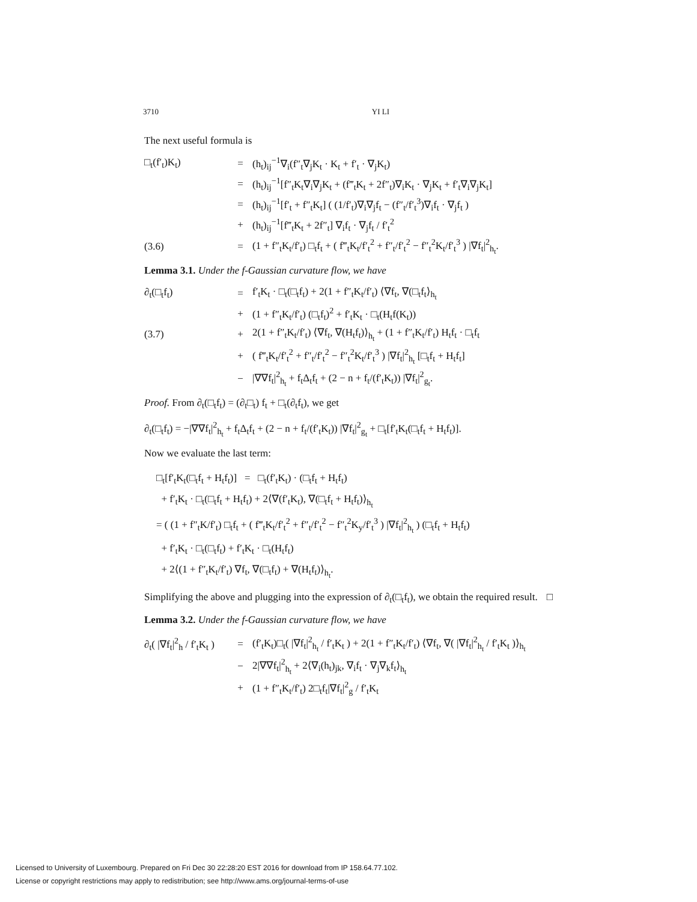3710 YI LI
The next useful formula is
□<sub>t</sub>(f′<sub>t</sub>)K<sub>t</sub>) = (h<sub>t</sub>)<sub>ij</sub><sup>−1</sup>∇<sub>i</sub>(f″<sub>t</sub>∇<sub>j</sub>K<sub>t</sub> · K<sub>t</sub> + f′<sub>t</sub> · ∇<sub>j</sub>K<sub>t</sub>)
= (h<sub>t</sub>)<sub>ij</sub><sup>−1</sup>[f″<sub>t</sub>K<sub>t</sub>∇<sub>i</sub>∇<sub>j</sub>K<sub>t</sub> + (f‴<sub>t</sub>K<sub>t</sub> + 2f″<sub>t</sub>)∇<sub>i</sub>K<sub>t</sub> · ∇<sub>j</sub>K<sub>t</sub> + f′<sub>t</sub>∇<sub>i</sub>∇<sub>j</sub>K<sub>t</sub>]
= (h<sub>t</sub>)<sub>ij</sub><sup>−1</sup>[f′<sub>t</sub> + f″<sub>t</sub>K<sub>t</sub>] ( (1/f′<sub>t</sub>)∇<sub>i</sub>∇<sub>j</sub>f<sub>t</sub> − (f″<sub>t</sub>/f′<sub>t</sub><sup>3</sup>)∇<sub>i</sub>f<sub>t</sub> · ∇<sub>j</sub>f<sub>t</sub> )
+ (h<sub>t</sub>)<sub>ij</sub><sup>−1</sup>[f‴<sub>t</sub>K<sub>t</sub> + 2f″<sub>t</sub>] ∇<sub>i</sub>f<sub>t</sub> · ∇<sub>j</sub>f<sub>t</sub> / f′<sub>t</sub><sup>2</sup>
(3.6) = (1 + f″<sub>t</sub>K<sub>t</sub>/f′<sub>t</sub>) □<sub>t</sub>f<sub>t</sub> + ( f‴<sub>t</sub>K<sub>t</sub>/f′<sub>t</sub><sup>2</sup> + f″<sub>t</sub>/f′<sub>t</sub><sup>2</sup> − f″<sub>t</sub><sup>2</sup>K<sub>t</sub>/f′<sub>t</sub><sup>3</sup> ) |∇f<sub>t</sub>|<sup>2</sup><sub>h<sub>t</sub></sub>.
Lemma 3.1. Under the f-Gaussian curvature flow, we have
∂<sub>t</sub>(□<sub>t</sub>f<sub>t</sub>) = f′<sub>t</sub>K<sub>t</sub> · □<sub>t</sub>(□<sub>t</sub>f<sub>t</sub>) + 2(1 + f″<sub>t</sub>K<sub>t</sub>/f′<sub>t</sub>) ⟨∇f<sub>t</sub>, ∇(□<sub>t</sub>f<sub>t</sub>⟩<sub>h<sub>t</sub></sub>
+ (1 + f″<sub>t</sub>K<sub>t</sub>/f′<sub>t</sub>) (□<sub>t</sub>f<sub>t</sub>)<sup>2</sup> + f′<sub>t</sub>K<sub>t</sub> · □<sub>t</sub>(H<sub>t</sub>f(K<sub>t</sub>))
(3.7) + 2(1 + f″<sub>t</sub>K<sub>t</sub>/f′<sub>t</sub>) ⟨∇f<sub>t</sub>, ∇(H<sub>t</sub>f<sub>t</sub>)⟩<sub>h<sub>t</sub></sub> + (1 + f″<sub>t</sub>K<sub>t</sub>/f′<sub>t</sub>) H<sub>t</sub>f<sub>t</sub> · □<sub>t</sub>f<sub>t</sub>
+ ( f‴<sub>t</sub>K<sub>t</sub>/f′<sub>t</sub><sup>2</sup> + f″<sub>t</sub>/f′<sub>t</sub><sup>2</sup> − f″<sub>t</sub><sup>2</sup>K<sub>t</sub>/f′<sub>t</sub><sup>3</sup> ) |∇f<sub>t</sub>|<sup>2</sup><sub>h<sub>t</sub></sub> [□<sub>t</sub>f<sub>t</sub> + H<sub>t</sub>f<sub>t</sub>]
− |∇∇f<sub>t</sub>|<sup>2</sup><sub>h<sub>t</sub></sub> + f<sub>t</sub>Δ<sub>t</sub>f<sub>t</sub> + (2 − n + f<sub>t</sub>/(f′<sub>t</sub>K<sub>t</sub>)) |∇f<sub>t</sub>|<sup>2</sup><sub>g<sub>t</sub></sub>.
Proof. From ∂<sub>t</sub>(□<sub>t</sub>f<sub>t</sub>) = (∂<sub>t</sub>□<sub>t</sub>) f<sub>t</sub> + □<sub>t</sub>(∂<sub>t</sub>f<sub>t</sub>), we get
∂<sub>t</sub>(□<sub>t</sub>f<sub>t</sub>) = −|∇∇f<sub>t</sub>|<sup>2</sup><sub>h<sub>t</sub></sub> + f<sub>t</sub>Δ<sub>t</sub>f<sub>t</sub> + (2 − n + f<sub>t</sub>/(f′<sub>t</sub>K<sub>t</sub>)) |∇f<sub>t</sub>|<sup>2</sup><sub>g<sub>t</sub></sub> + □<sub>t</sub>[f′<sub>t</sub>K<sub>t</sub>(□<sub>t</sub>f<sub>t</sub> + H<sub>t</sub>f<sub>t</sub>)].
Now we evaluate the last term:
□<sub>t</sub>[f′<sub>t</sub>K<sub>t</sub>(□<sub>t</sub>f<sub>t</sub> + H<sub>t</sub>f<sub>t</sub>)] = □<sub>t</sub>(f′<sub>t</sub>K<sub>t</sub>) · (□<sub>t</sub>f<sub>t</sub> + H<sub>t</sub>f<sub>t</sub>)
+ f′<sub>t</sub>K<sub>t</sub> · □<sub>t</sub>(□<sub>t</sub>f<sub>t</sub> + H<sub>t</sub>f<sub>t</sub>) + 2⟨∇(f′<sub>t</sub>K<sub>t</sub>), ∇(□<sub>t</sub>f<sub>t</sub> + H<sub>t</sub>f<sub>t</sub>)⟩<sub>h<sub>t</sub></sub>
= ( (1 + f″<sub>t</sub>K/f′<sub>t</sub>) □<sub>t</sub>f<sub>t</sub> + ( f‴<sub>t</sub>K<sub>t</sub>/f′<sub>t</sub><sup>2</sup> + f″<sub>t</sub>/f′<sub>t</sub><sup>2</sup> − f″<sub>t</sub><sup>2</sup>K<sub>y</sub>/f′<sub>t</sub><sup>3</sup> ) |∇f<sub>t</sub>|<sup>2</sup><sub>h<sub>t</sub></sub> ) (□<sub>t</sub>f<sub>t</sub> + H<sub>t</sub>f<sub>t</sub>)
+ f′<sub>t</sub>K<sub>t</sub> · □<sub>t</sub>(□<sub>t</sub>f<sub>t</sub>) + f′<sub>t</sub>K<sub>t</sub> · □<sub>t</sub>(H<sub>t</sub>f<sub>t</sub>)
+ 2⟨(1 + f″<sub>t</sub>K<sub>t</sub>/f′<sub>t</sub>) ∇f<sub>t</sub>, ∇(□<sub>t</sub>f<sub>t</sub>) + ∇(H<sub>t</sub>f<sub>t</sub>)⟩<sub>h<sub>t</sub></sub>.
Simplifying the above and plugging into the expression of ∂<sub>t</sub>(□<sub>t</sub>f<sub>t</sub>), we obtain the required result. □
Lemma 3.2. Under the f-Gaussian curvature flow, we have
∂<sub>t</sub>( |∇f<sub>t</sub>|<sup>2</sup><sub>h</sub> / f′<sub>t</sub>K<sub>t</sub> ) = (f′<sub>t</sub>K<sub>t</sub>)□<sub>t</sub>( |∇f<sub>t</sub>|<sup>2</sup><sub>h<sub>t</sub></sub> / f′<sub>t</sub>K<sub>t</sub> ) + 2(1 + f″<sub>t</sub>K<sub>t</sub>/f′<sub>t</sub>) ⟨∇f<sub>t</sub>, ∇( |∇f<sub>t</sub>|<sup>2</sup><sub>h<sub>t</sub></sub> / f′<sub>t</sub>K<sub>t</sub> )⟩<sub>h<sub>t</sub></sub>
− 2|∇∇f<sub>t</sub>|<sup>2</sup><sub>h<sub>t</sub></sub> + 2⟨∇<sub>i</sub>(h<sub>t</sub>)<sub>jk</sub>, ∇<sub>i</sub>f<sub>t</sub> · ∇<sub>j</sub>∇<sub>k</sub>f<sub>t</sub>⟩<sub>h<sub>t</sub></sub>
+ (1 + f″<sub>t</sub>K<sub>t</sub>/f′<sub>t</sub>) 2□<sub>t</sub>f<sub>t</sub>|∇f<sub>t</sub>|<sup>2</sup><sub>g</sub> / f′<sub>t</sub>K<sub>t</sub>
Licensed to University of Luxembourg. Prepared on Fri Dec 30 22:28:20 EST 2016 for download from IP 158.64.77.102.
License or copyright restrictions may apply to redistribution; see http://www.ams.org/journal-terms-of-use